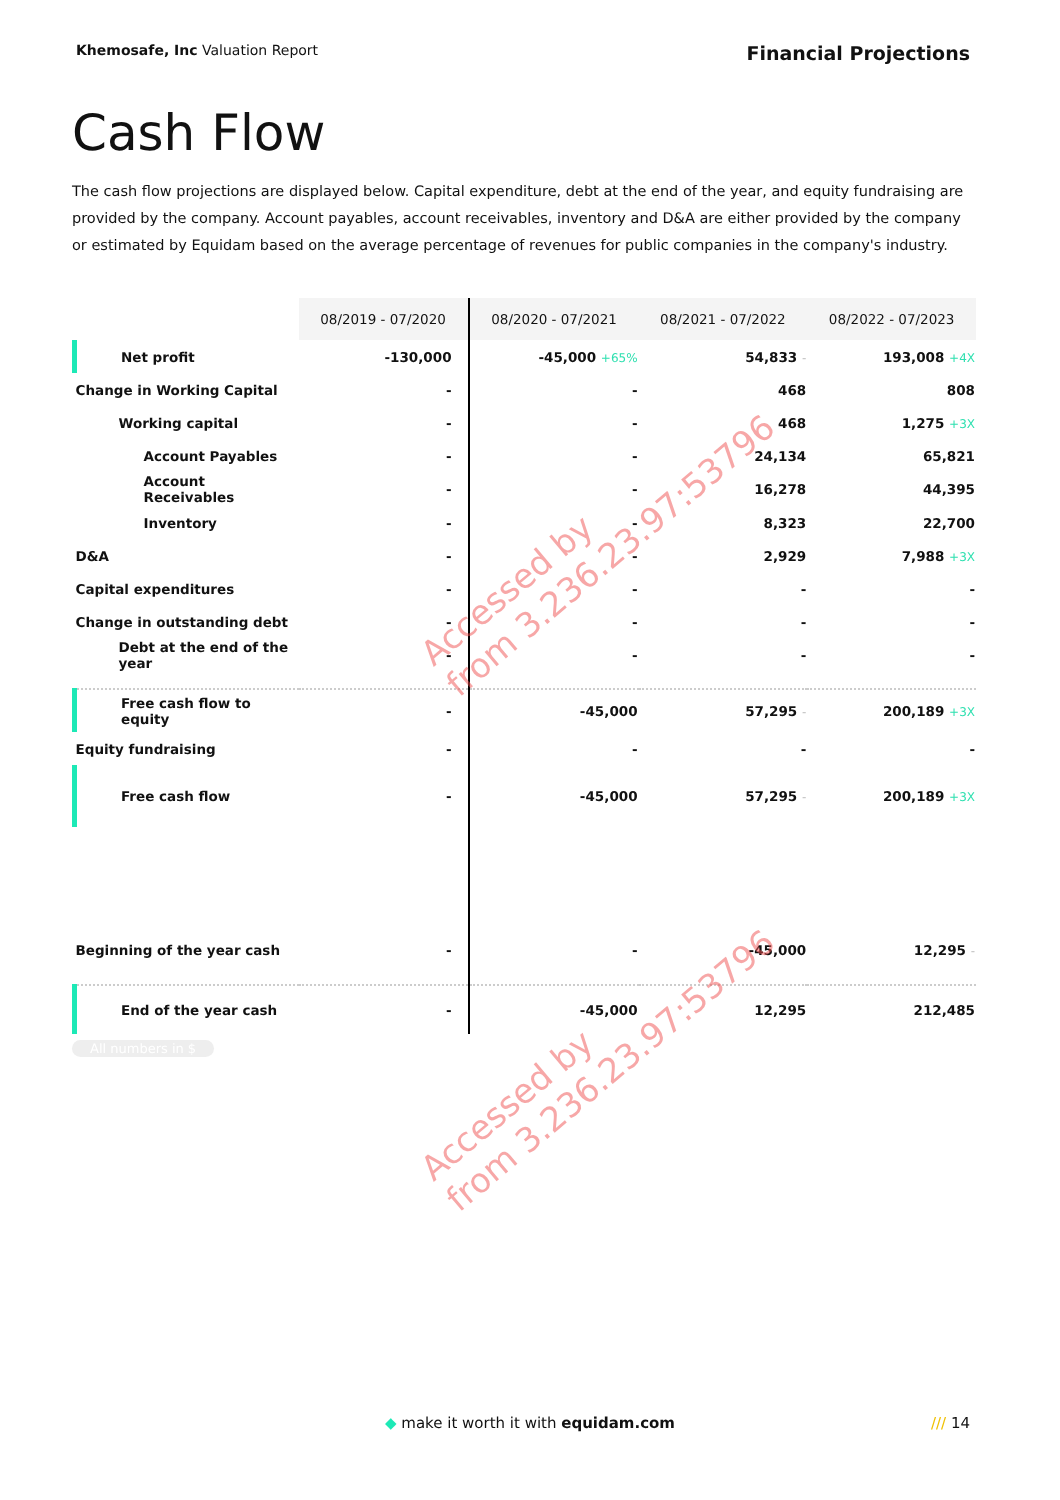Khemosafe, Inc Valuation Report
Financial Projections
Cash Flow
The cash flow projections are displayed below. Capital expenditure, debt at the end of the year, and equity fundraising are provided by the company. Account payables, account receivables, inventory and D&A are either provided by the company or estimated by Equidam based on the average percentage of revenues for public companies in the company's industry.
| | 08/2019 - 07/2020 | 08/2020 - 07/2021 | 08/2021 - 07/2022 | 08/2022 - 07/2023 |
| --- | --- | --- | --- | --- |
| Net profit | -130,000 | -45,000 +65% | 54,833 - | 193,008 +4X |
| Change in Working Capital | - | - | 468 | 808 |
| Working capital | - | - | 468 | 1,275 +3X |
| Account Payables | - | - | 24,134 | 65,821 |
| Account Receivables | - | - | 16,278 | 44,395 |
| Inventory | - | - | 8,323 | 22,700 |
| D&A | - | - | 2,929 | 7,988 +3X |
| Capital expenditures | - | - | - | - |
| Change in outstanding debt | - | - | - | - |
| Debt at the end of the year | - | - | - | - |
| Free cash flow to equity | - | -45,000 | 57,295 - | 200,189 +3X |
| Equity fundraising | - | - | - | - |
| Free cash flow | - | -45,000 | 57,295 - | 200,189 +3X |
| Beginning of the year cash | - | - | -45,000 | 12,295 - |
| End of the year cash | - | -45,000 | 12,295 | 212,485 |
Accessed by
from 3.236.23.97:53796
Accessed by
from 3.236.23.97:53796
All numbers in $
◆ make it worth it with equidam.com /// 14